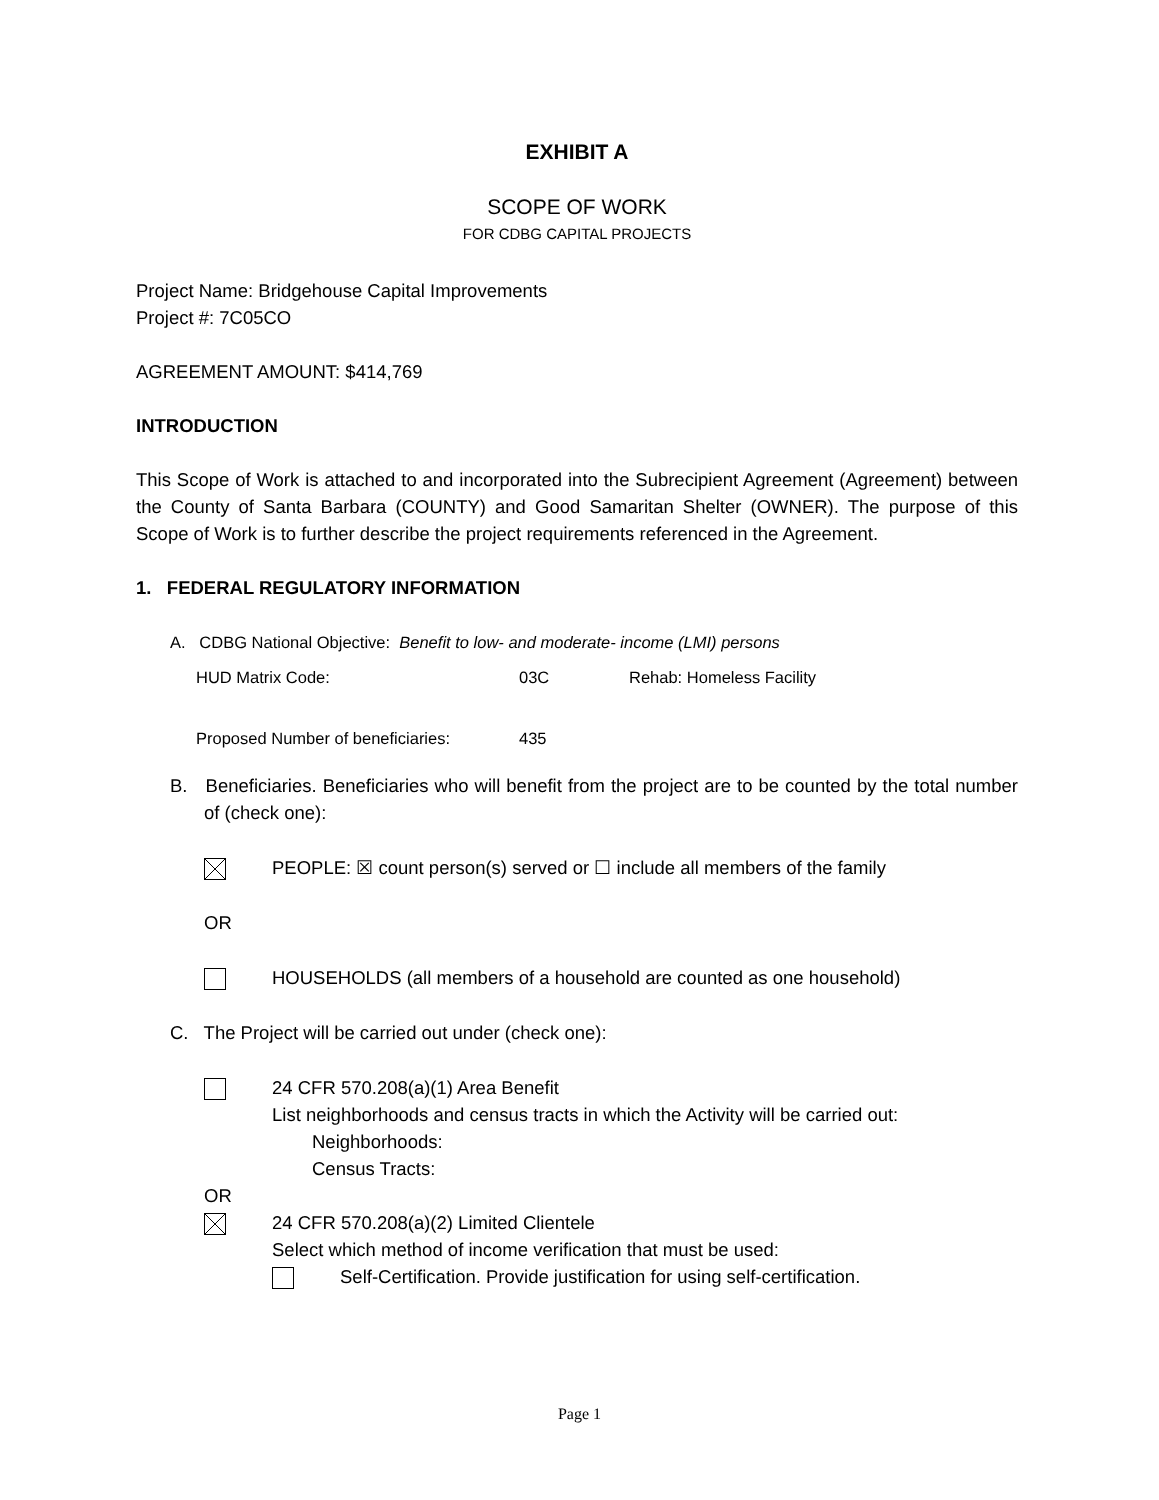EXHIBIT A
SCOPE OF WORK
FOR CDBG CAPITAL PROJECTS
Project Name: Bridgehouse Capital Improvements
Project #: 7C05CO
AGREEMENT AMOUNT: $414,769
INTRODUCTION
This Scope of Work is attached to and incorporated into the Subrecipient Agreement (Agreement) between the County of Santa Barbara (COUNTY) and Good Samaritan Shelter (OWNER). The purpose of this Scope of Work is to further describe the project requirements referenced in the Agreement.
1. FEDERAL REGULATORY INFORMATION
A. CDBG National Objective: Benefit to low- and moderate- income (LMI) persons
HUD Matrix Code: 03C Rehab: Homeless Facility
Proposed Number of beneficiaries: 435
B. Beneficiaries. Beneficiaries who will benefit from the project are to be counted by the total number of (check one):
PEOPLE: ☒ count person(s) served or ☐ include all members of the family
OR
HOUSEHOLDS (all members of a household are counted as one household)
C. The Project will be carried out under (check one):
24 CFR 570.208(a)(1) Area Benefit
List neighborhoods and census tracts in which the Activity will be carried out:
Neighborhoods:
Census Tracts:
OR
24 CFR 570.208(a)(2) Limited Clientele
Select which method of income verification that must be used:
Self-Certification. Provide justification for using self-certification.
Page 1